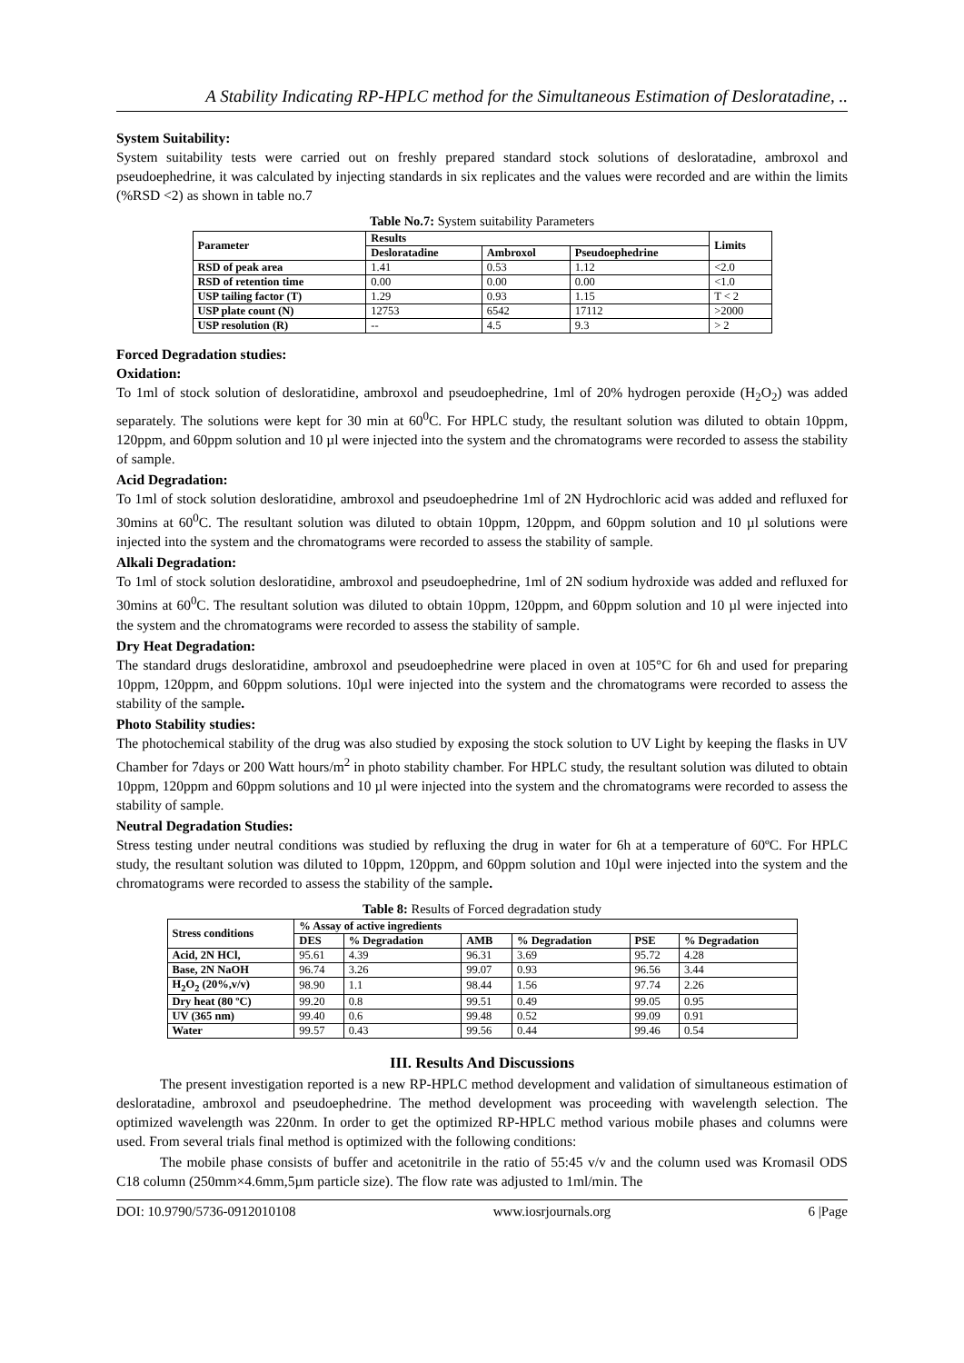A Stability Indicating RP-HPLC method for the Simultaneous Estimation of Desloratadine, ..
System Suitability:
System suitability tests were carried out on freshly prepared standard stock solutions of desloratadine, ambroxol and pseudoephedrine, it was calculated by injecting standards in six replicates and the values were recorded and are within the limits (%RSD <2) as shown in table no.7
Table No.7: System suitability Parameters
| Parameter | Results | | | Limits |
| --- | --- | --- | --- | --- |
| | Desloratadine | Ambroxol | Pseudoephedrine | |
| RSD of peak area | 1.41 | 0.53 | 1.12 | <2.0 |
| RSD of retention time | 0.00 | 0.00 | 0.00 | <1.0 |
| USP tailing factor (T) | 1.29 | 0.93 | 1.15 | T < 2 |
| USP plate count (N) | 12753 | 6542 | 17112 | >2000 |
| USP resolution (R) | -- | 4.5 | 9.3 | > 2 |
Forced Degradation studies:
Oxidation:
To 1ml of stock solution of desloratidine, ambroxol and pseudoephedrine, 1ml of 20% hydrogen peroxide (H<sub>2</sub>O<sub>2</sub>) was added separately. The solutions were kept for 30 min at 60<sup>0</sup>C. For HPLC study, the resultant solution was diluted to obtain 10ppm, 120ppm, and 60ppm solution and 10 µl were injected into the system and the chromatograms were recorded to assess the stability of sample.
Acid Degradation:
To 1ml of stock solution desloratidine, ambroxol and pseudoephedrine 1ml of 2N Hydrochloric acid was added and refluxed for 30mins at 60<sup>0</sup>C. The resultant solution was diluted to obtain 10ppm, 120ppm, and 60ppm solution and 10 µl solutions were injected into the system and the chromatograms were recorded to assess the stability of sample.
Alkali Degradation:
To 1ml of stock solution desloratidine, ambroxol and pseudoephedrine, 1ml of 2N sodium hydroxide was added and refluxed for 30mins at 60<sup>0</sup>C. The resultant solution was diluted to obtain 10ppm, 120ppm, and 60ppm solution and 10 µl were injected into the system and the chromatograms were recorded to assess the stability of sample.
Dry Heat Degradation:
The standard drugs desloratidine, ambroxol and pseudoephedrine were placed in oven at 105°C for 6h and used for preparing 10ppm, 120ppm, and 60ppm solutions. 10µl were injected into the system and the chromatograms were recorded to assess the stability of the sample.
Photo Stability studies:
The photochemical stability of the drug was also studied by exposing the stock solution to UV Light by keeping the flasks in UV Chamber for 7days or 200 Watt hours/m<sup>2</sup> in photo stability chamber. For HPLC study, the resultant solution was diluted to obtain 10ppm, 120ppm and 60ppm solutions and 10 µl were injected into the system and the chromatograms were recorded to assess the stability of sample.
Neutral Degradation Studies:
Stress testing under neutral conditions was studied by refluxing the drug in water for 6h at a temperature of 60ºC. For HPLC study, the resultant solution was diluted to 10ppm, 120ppm, and 60ppm solution and 10µl were injected into the system and the chromatograms were recorded to assess the stability of the sample.
Table 8: Results of Forced degradation study
| Stress conditions | % Assay of active ingredients | | | | | |
| --- | --- | --- | --- | --- | --- | --- |
| | DES | % Degradation | AMB | % Degradation | PSE | % Degradation |
| Acid, 2N HCl, | 95.61 | 4.39 | 96.31 | 3.69 | 95.72 | 4.28 |
| Base, 2N NaOH | 96.74 | 3.26 | 99.07 | 0.93 | 96.56 | 3.44 |
| H<sub>2</sub>O<sub>2</sub> (20%,v/v) | 98.90 | 1.1 | 98.44 | 1.56 | 97.74 | 2.26 |
| Dry heat (80 ºC) | 99.20 | 0.8 | 99.51 | 0.49 | 99.05 | 0.95 |
| UV (365 nm) | 99.40 | 0.6 | 99.48 | 0.52 | 99.09 | 0.91 |
| Water | 99.57 | 0.43 | 99.56 | 0.44 | 99.46 | 0.54 |
III. Results And Discussions
The present investigation reported is a new RP-HPLC method development and validation of simultaneous estimation of desloratadine, ambroxol and pseudoephedrine. The method development was proceeding with wavelength selection. The optimized wavelength was 220nm. In order to get the optimized RP-HPLC method various mobile phases and columns were used. From several trials final method is optimized with the following conditions:
The mobile phase consists of buffer and acetonitrile in the ratio of 55:45 v/v and the column used was Kromasil ODS C18 column (250mm×4.6mm,5µm particle size). The flow rate was adjusted to 1ml/min. The
DOI: 10.9790/5736-0912010108 www.iosrjournals.org 6 |Page